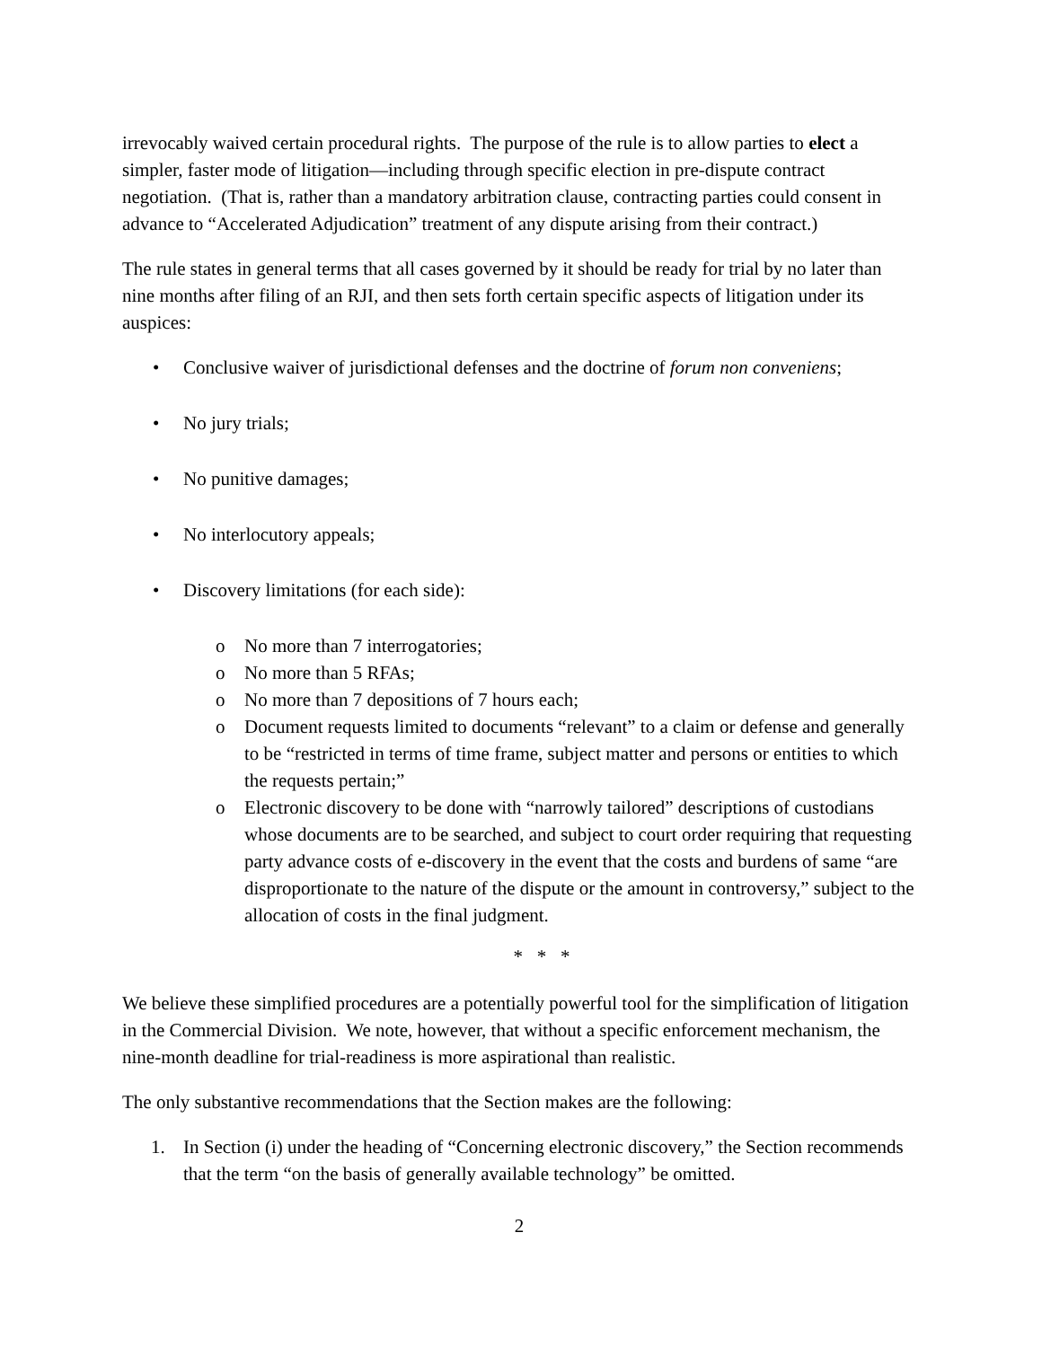irrevocably waived certain procedural rights. The purpose of the rule is to allow parties to elect a simpler, faster mode of litigation—including through specific election in pre-dispute contract negotiation. (That is, rather than a mandatory arbitration clause, contracting parties could consent in advance to “Accelerated Adjudication” treatment of any dispute arising from their contract.)
The rule states in general terms that all cases governed by it should be ready for trial by no later than nine months after filing of an RJI, and then sets forth certain specific aspects of litigation under its auspices:
• Conclusive waiver of jurisdictional defenses and the doctrine of forum non conveniens;
• No jury trials;
• No punitive damages;
• No interlocutory appeals;
• Discovery limitations (for each side):
o No more than 7 interrogatories;
o No more than 5 RFAs;
o No more than 7 depositions of 7 hours each;
o Document requests limited to documents “relevant” to a claim or defense and generally to be “restricted in terms of time frame, subject matter and persons or entities to which the requests pertain;”
o Electronic discovery to be done with “narrowly tailored” descriptions of custodians whose documents are to be searched, and subject to court order requiring that requesting party advance costs of e-discovery in the event that the costs and burdens of same “are disproportionate to the nature of the dispute or the amount in controversy,” subject to the allocation of costs in the final judgment.
* * *
We believe these simplified procedures are a potentially powerful tool for the simplification of litigation in the Commercial Division. We note, however, that without a specific enforcement mechanism, the nine-month deadline for trial-readiness is more aspirational than realistic.
The only substantive recommendations that the Section makes are the following:
1. In Section (i) under the heading of “Concerning electronic discovery,” the Section recommends that the term “on the basis of generally available technology” be omitted.
2